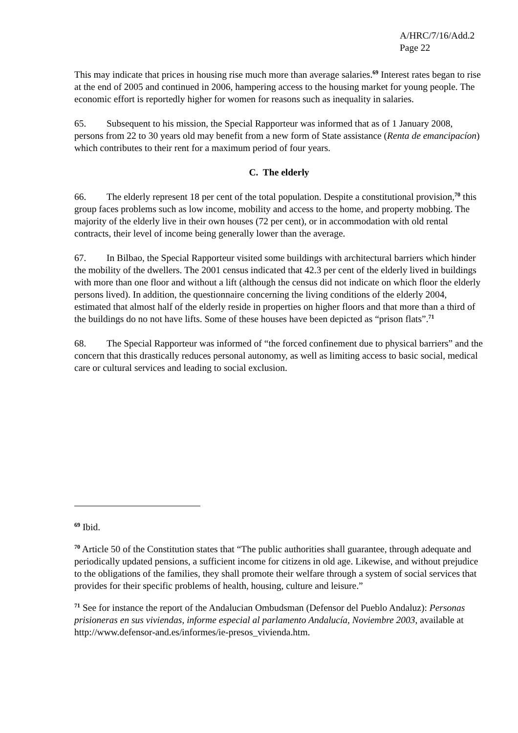A/HRC/7/16/Add.2
Page 22
This may indicate that prices in housing rise much more than average salaries.<sup>69</sup> Interest rates began to rise at the end of 2005 and continued in 2006, hampering access to the housing market for young people. The economic effort is reportedly higher for women for reasons such as inequality in salaries.
65. Subsequent to his mission, the Special Rapporteur was informed that as of 1 January 2008, persons from 22 to 30 years old may benefit from a new form of State assistance (Renta de emancipacíon) which contributes to their rent for a maximum period of four years.
C. The elderly
66. The elderly represent 18 per cent of the total population. Despite a constitutional provision,<sup>70</sup> this group faces problems such as low income, mobility and access to the home, and property mobbing. The majority of the elderly live in their own houses (72 per cent), or in accommodation with old rental contracts, their level of income being generally lower than the average.
67. In Bilbao, the Special Rapporteur visited some buildings with architectural barriers which hinder the mobility of the dwellers. The 2001 census indicated that 42.3 per cent of the elderly lived in buildings with more than one floor and without a lift (although the census did not indicate on which floor the elderly persons lived). In addition, the questionnaire concerning the living conditions of the elderly 2004, estimated that almost half of the elderly reside in properties on higher floors and that more than a third of the buildings do no not have lifts. Some of these houses have been depicted as “prison flats”.<sup>71</sup>
68. The Special Rapporteur was informed of “the forced confinement due to physical barriers” and the concern that this drastically reduces personal autonomy, as well as limiting access to basic social, medical care or cultural services and leading to social exclusion.
<sup>69</sup> Ibid.
<sup>70</sup> Article 50 of the Constitution states that “The public authorities shall guarantee, through adequate and periodically updated pensions, a sufficient income for citizens in old age. Likewise, and without prejudice to the obligations of the families, they shall promote their welfare through a system of social services that provides for their specific problems of health, housing, culture and leisure.”
<sup>71</sup> See for instance the report of the Andalucian Ombudsman (Defensor del Pueblo Andaluz): Personas prisioneras en sus viviendas, informe especial al parlamento Andalucía, Noviembre 2003, available at http://www.defensor-and.es/informes/ie-presos_vivienda.htm.